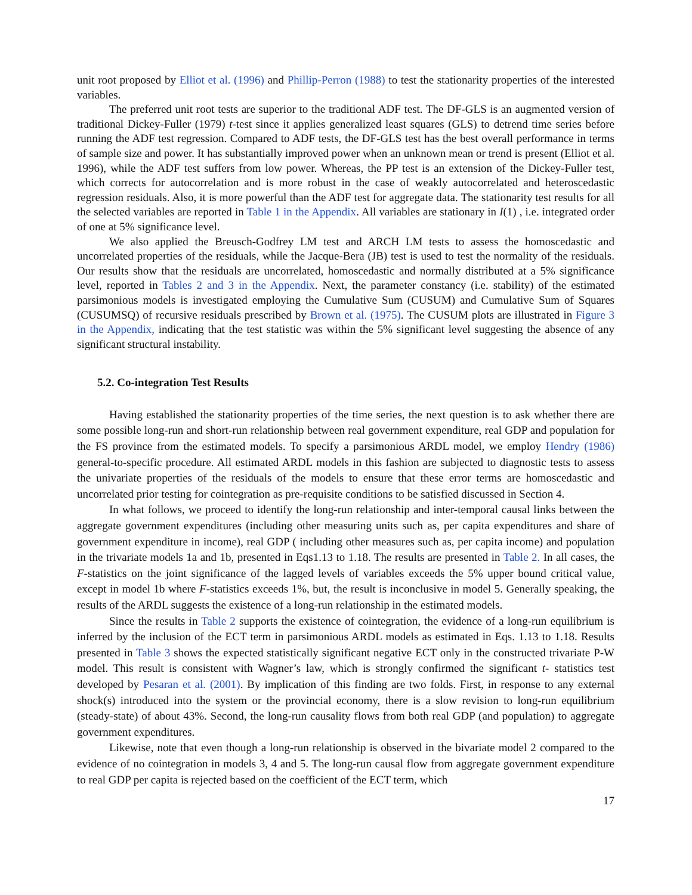unit root proposed by Elliot et al. (1996) and Phillip-Perron (1988) to test the stationarity properties of the interested variables.
The preferred unit root tests are superior to the traditional ADF test. The DF-GLS is an augmented version of traditional Dickey-Fuller (1979) t-test since it applies generalized least squares (GLS) to detrend time series before running the ADF test regression. Compared to ADF tests, the DF-GLS test has the best overall performance in terms of sample size and power. It has substantially improved power when an unknown mean or trend is present (Elliot et al. 1996), while the ADF test suffers from low power. Whereas, the PP test is an extension of the Dickey-Fuller test, which corrects for autocorrelation and is more robust in the case of weakly autocorrelated and heteroscedastic regression residuals. Also, it is more powerful than the ADF test for aggregate data. The stationarity test results for all the selected variables are reported in Table 1 in the Appendix. All variables are stationary in I(1) , i.e. integrated order of one at 5% significance level.
We also applied the Breusch-Godfrey LM test and ARCH LM tests to assess the homoscedastic and uncorrelated properties of the residuals, while the Jacque-Bera (JB) test is used to test the normality of the residuals. Our results show that the residuals are uncorrelated, homoscedastic and normally distributed at a 5% significance level, reported in Tables 2 and 3 in the Appendix. Next, the parameter constancy (i.e. stability) of the estimated parsimonious models is investigated employing the Cumulative Sum (CUSUM) and Cumulative Sum of Squares (CUSUMSQ) of recursive residuals prescribed by Brown et al. (1975). The CUSUM plots are illustrated in Figure 3 in the Appendix, indicating that the test statistic was within the 5% significant level suggesting the absence of any significant structural instability.
5.2. Co-integration Test Results
Having established the stationarity properties of the time series, the next question is to ask whether there are some possible long-run and short-run relationship between real government expenditure, real GDP and population for the FS province from the estimated models. To specify a parsimonious ARDL model, we employ Hendry (1986) general-to-specific procedure. All estimated ARDL models in this fashion are subjected to diagnostic tests to assess the univariate properties of the residuals of the models to ensure that these error terms are homoscedastic and uncorrelated prior testing for cointegration as pre-requisite conditions to be satisfied discussed in Section 4.
In what follows, we proceed to identify the long-run relationship and inter-temporal causal links between the aggregate government expenditures (including other measuring units such as, per capita expenditures and share of government expenditure in income), real GDP ( including other measures such as, per capita income) and population in the trivariate models 1a and 1b, presented in Eqs1.13 to 1.18. The results are presented in Table 2. In all cases, the F-statistics on the joint significance of the lagged levels of variables exceeds the 5% upper bound critical value, except in model 1b where F-statistics exceeds 1%, but, the result is inconclusive in model 5. Generally speaking, the results of the ARDL suggests the existence of a long-run relationship in the estimated models.
Since the results in Table 2 supports the existence of cointegration, the evidence of a long-run equilibrium is inferred by the inclusion of the ECT term in parsimonious ARDL models as estimated in Eqs. 1.13 to 1.18. Results presented in Table 3 shows the expected statistically significant negative ECT only in the constructed trivariate P-W model. This result is consistent with Wagner’s law, which is strongly confirmed the significant t- statistics test developed by Pesaran et al. (2001). By implication of this finding are two folds. First, in response to any external shock(s) introduced into the system or the provincial economy, there is a slow revision to long-run equilibrium (steady-state) of about 43%. Second, the long-run causality flows from both real GDP (and population) to aggregate government expenditures.
Likewise, note that even though a long-run relationship is observed in the bivariate model 2 compared to the evidence of no cointegration in models 3, 4 and 5. The long-run causal flow from aggregate government expenditure to real GDP per capita is rejected based on the coefficient of the ECT term, which
17